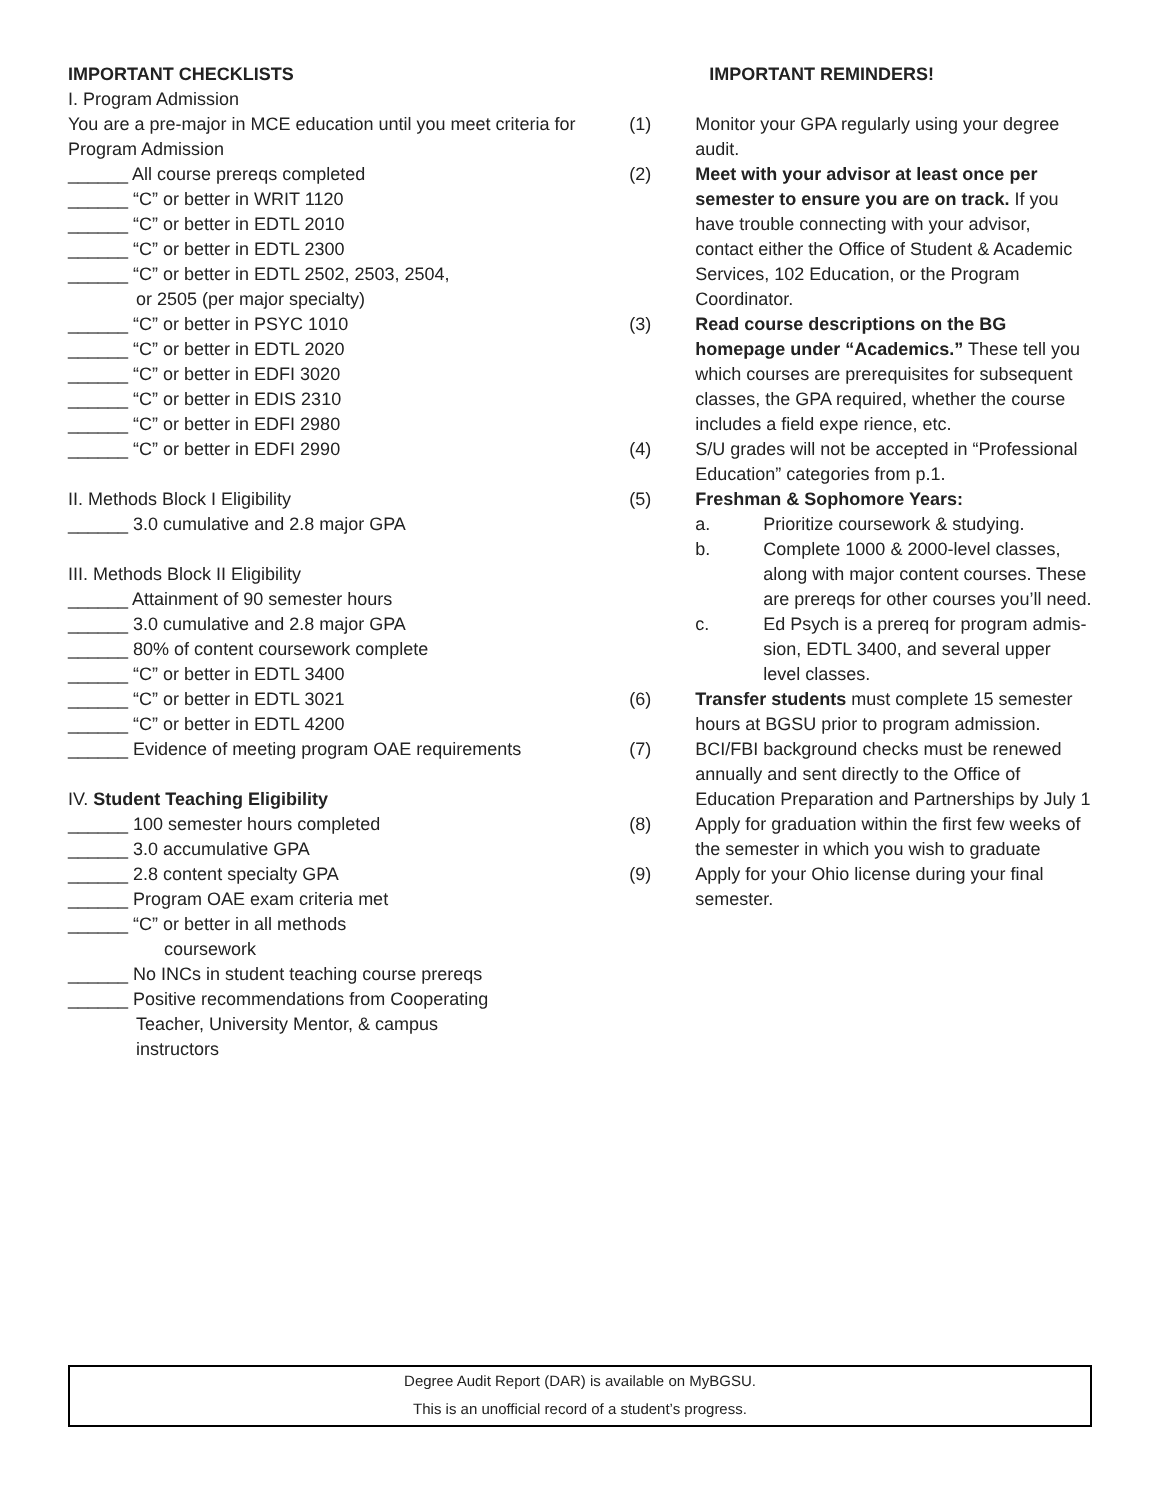IMPORTANT CHECKLISTS
I. Program Admission
You are a pre-major in MCE education until you meet criteria for Program Admission
______ All course prereqs completed
______ “C” or better in WRIT 1120
______ “C” or better in EDTL 2010
______ “C” or better in EDTL 2300
______ “C” or better in EDTL 2502, 2503, 2504,
or 2505 (per major specialty)
______ “C” or better in PSYC 1010
______ “C” or better in EDTL 2020
______ “C” or better in EDFI 3020
______ “C” or better in EDIS 2310
______ “C” or better in EDFI 2980
______ “C” or better in EDFI 2990
II. Methods Block I Eligibility
______ 3.0 cumulative and 2.8 major GPA
III. Methods Block II Eligibility
______ Attainment of 90 semester hours
______ 3.0 cumulative and 2.8 major GPA
______ 80% of content coursework complete
______ “C” or better in EDTL 3400
______ “C” or better in EDTL 3021
______ “C” or better in EDTL 4200
______ Evidence of meeting program OAE requirements
IV. Student Teaching Eligibility
______ 100 semester hours completed
______ 3.0 accumulative GPA
______ 2.8 content specialty GPA
______ Program OAE exam criteria met
______ “C” or better in all methods
coursework
______ No INCs in student teaching course prereqs
______ Positive recommendations from Cooperating
Teacher, University Mentor, & campus
instructors
IMPORTANT REMINDERS!
(1) Monitor your GPA regularly using your degree audit.
(2) Meet with your advisor at least once per semester to ensure you are on track. If you have trouble connecting with your advisor, contact either the Office of Student & Academic Services, 102 Education, or the Program Coordinator.
(3) Read course descriptions on the BG homepage under “Academics.” These tell you which courses are prerequisites for subsequent classes, the GPA required, whether the course includes a field expe rience, etc.
(4) S/U grades will not be accepted in “Professional Education” categories from p.1.
(5) Freshman & Sophomore Years:
a. Prioritize coursework & studying.
b. Complete 1000 & 2000-level classes, along with major content courses. These are prereqs for other courses you’ll need.
c. Ed Psych is a prereq for program admis-sion, EDTL 3400, and several upper level classes.
(6) Transfer students must complete 15 semester hours at BGSU prior to program admission.
(7) BCI/FBI background checks must be renewed annually and sent directly to the Office of Education Preparation and Partnerships by July 1
(8) Apply for graduation within the first few weeks of the semester in which you wish to graduate
(9) Apply for your Ohio license during your final semester.
Degree Audit Report (DAR) is available on MyBGSU.
This is an unofficial record of a student’s progress.